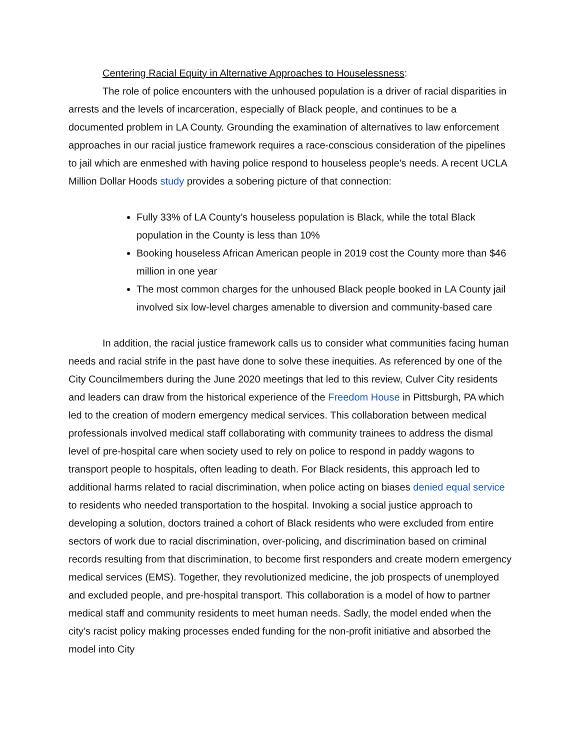Centering Racial Equity in Alternative Approaches to Houselessness:
The role of police encounters with the unhoused population is a driver of racial disparities in arrests and the levels of incarceration, especially of Black people, and continues to be a documented problem in LA County. Grounding the examination of alternatives to law enforcement approaches in our racial justice framework requires a race-conscious consideration of the pipelines to jail which are enmeshed with having police respond to houseless people’s needs. A recent UCLA Million Dollar Hoods study provides a sobering picture of that connection:
Fully 33% of LA County’s houseless population is Black, while the total Black population in the County is less than 10%
Booking houseless African American people in 2019 cost the County more than $46 million in one year
The most common charges for the unhoused Black people booked in LA County jail involved six low-level charges amenable to diversion and community-based care
In addition, the racial justice framework calls us to consider what communities facing human needs and racial strife in the past have done to solve these inequities. As referenced by one of the City Councilmembers during the June 2020 meetings that led to this review, Culver City residents and leaders can draw from the historical experience of the Freedom House in Pittsburgh, PA which led to the creation of modern emergency medical services. This collaboration between medical professionals involved medical staff collaborating with community trainees to address the dismal level of pre-hospital care when society used to rely on police to respond in paddy wagons to transport people to hospitals, often leading to death. For Black residents, this approach led to additional harms related to racial discrimination, when police acting on biases denied equal service to residents who needed transportation to the hospital. Invoking a social justice approach to developing a solution, doctors trained a cohort of Black residents who were excluded from entire sectors of work due to racial discrimination, over-policing, and discrimination based on criminal records resulting from that discrimination, to become first responders and create modern emergency medical services (EMS). Together, they revolutionized medicine, the job prospects of unemployed and excluded people, and pre-hospital transport. This collaboration is a model of how to partner medical staff and community residents to meet human needs. Sadly, the model ended when the city’s racist policy making processes ended funding for the non-profit initiative and absorbed the model into City